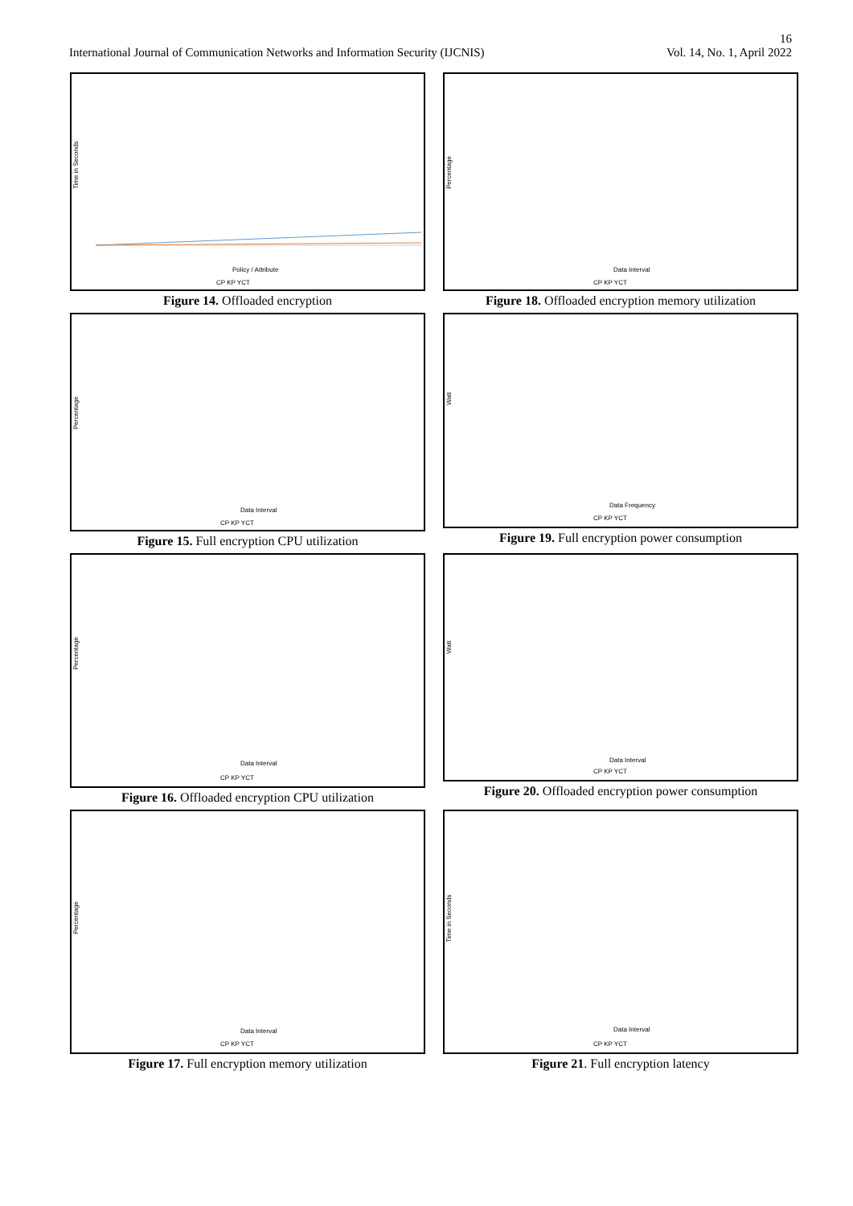16
International Journal of Communication Networks and Information Security (IJCNIS) Vol. 14, No. 1, April 2022
Time in Seconds
Policy / Attribute
CP KP YCT
Figure 14. Offloaded encryption
Percentage
Data Interval
CP KP YCT
Figure 18. Offloaded encryption memory utilization
Percentage
Data Interval
CP KP YCT
Figure 15. Full encryption CPU utilization
Watt
Data Frequency
CP KP YCT
Figure 19. Full encryption power consumption
Percentage
Data Interval
CP KP YCT
Figure 16. Offloaded encryption CPU utilization
Watt
Data Interval
CP KP YCT
Figure 20. Offloaded encryption power consumption
Percentage
Data Interval
CP KP YCT
Figure 17. Full encryption memory utilization
Time in Seconds
Data Interval
CP KP YCT
Figure 21. Full encryption latency